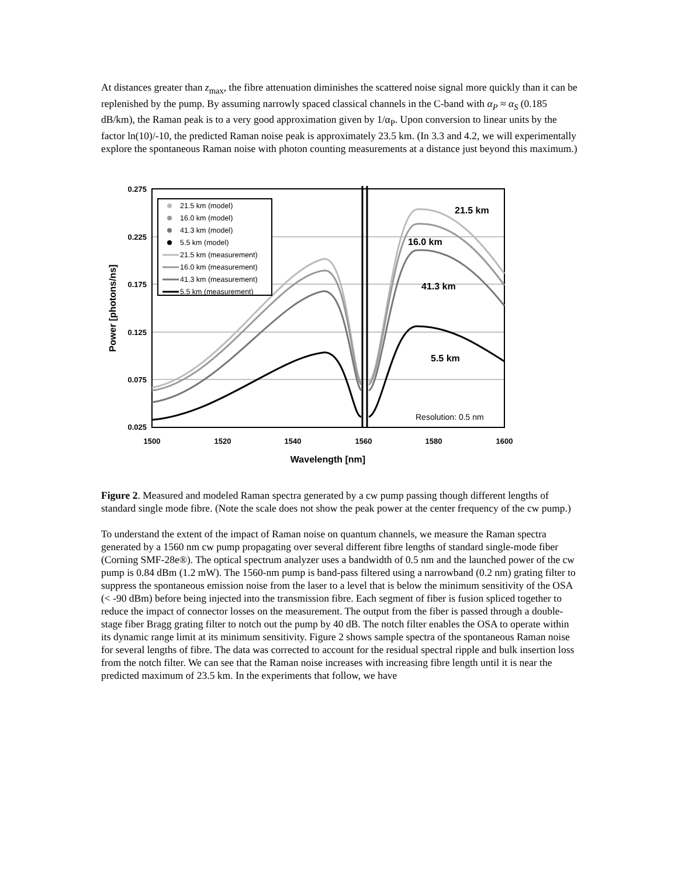At distances greater than z<sub>max</sub>, the fibre attenuation diminishes the scattered noise signal more quickly than it can be replenished by the pump. By assuming narrowly spaced classical channels in the C-band with α<sub>P</sub> ≈ α<sub>S</sub> (0.185 dB/km), the Raman peak is to a very good approximation given by 1/α<sub>P</sub>. Upon conversion to linear units by the factor ln(10)/-10, the predicted Raman noise peak is approximately 23.5 km. (In 3.3 and 4.2, we will experimentally explore the spontaneous Raman noise with photon counting measurements at a distance just beyond this maximum.)
0.275
0.225
0.175
0.125
0.075
0.025
1500
1520
1540
1560
1580
1600
Wavelength [nm]
Power [photons/ns]
21.5 km (model)
16.0 km (model)
41.3 km (model)
5.5 km (model)
21.5 km (measurement)
16.0 km (measurement)
41.3 km (measurement)
5.5 km (measurement)
21.5 km
16.0 km
41.3 km
5.5 km
Resolution: 0.5 nm
Figure 2. Measured and modeled Raman spectra generated by a cw pump passing though different lengths of standard single mode fibre. (Note the scale does not show the peak power at the center frequency of the cw pump.)
To understand the extent of the impact of Raman noise on quantum channels, we measure the Raman spectra generated by a 1560 nm cw pump propagating over several different fibre lengths of standard single-mode fiber (Corning SMF-28e®). The optical spectrum analyzer uses a bandwidth of 0.5 nm and the launched power of the cw pump is 0.84 dBm (1.2 mW). The 1560-nm pump is band-pass filtered using a narrowband (0.2 nm) grating filter to suppress the spontaneous emission noise from the laser to a level that is below the minimum sensitivity of the OSA (< -90 dBm) before being injected into the transmission fibre. Each segment of fiber is fusion spliced together to reduce the impact of connector losses on the measurement. The output from the fiber is passed through a double-stage fiber Bragg grating filter to notch out the pump by 40 dB. The notch filter enables the OSA to operate within its dynamic range limit at its minimum sensitivity. Figure 2 shows sample spectra of the spontaneous Raman noise for several lengths of fibre. The data was corrected to account for the residual spectral ripple and bulk insertion loss from the notch filter. We can see that the Raman noise increases with increasing fibre length until it is near the predicted maximum of 23.5 km. In the experiments that follow, we have